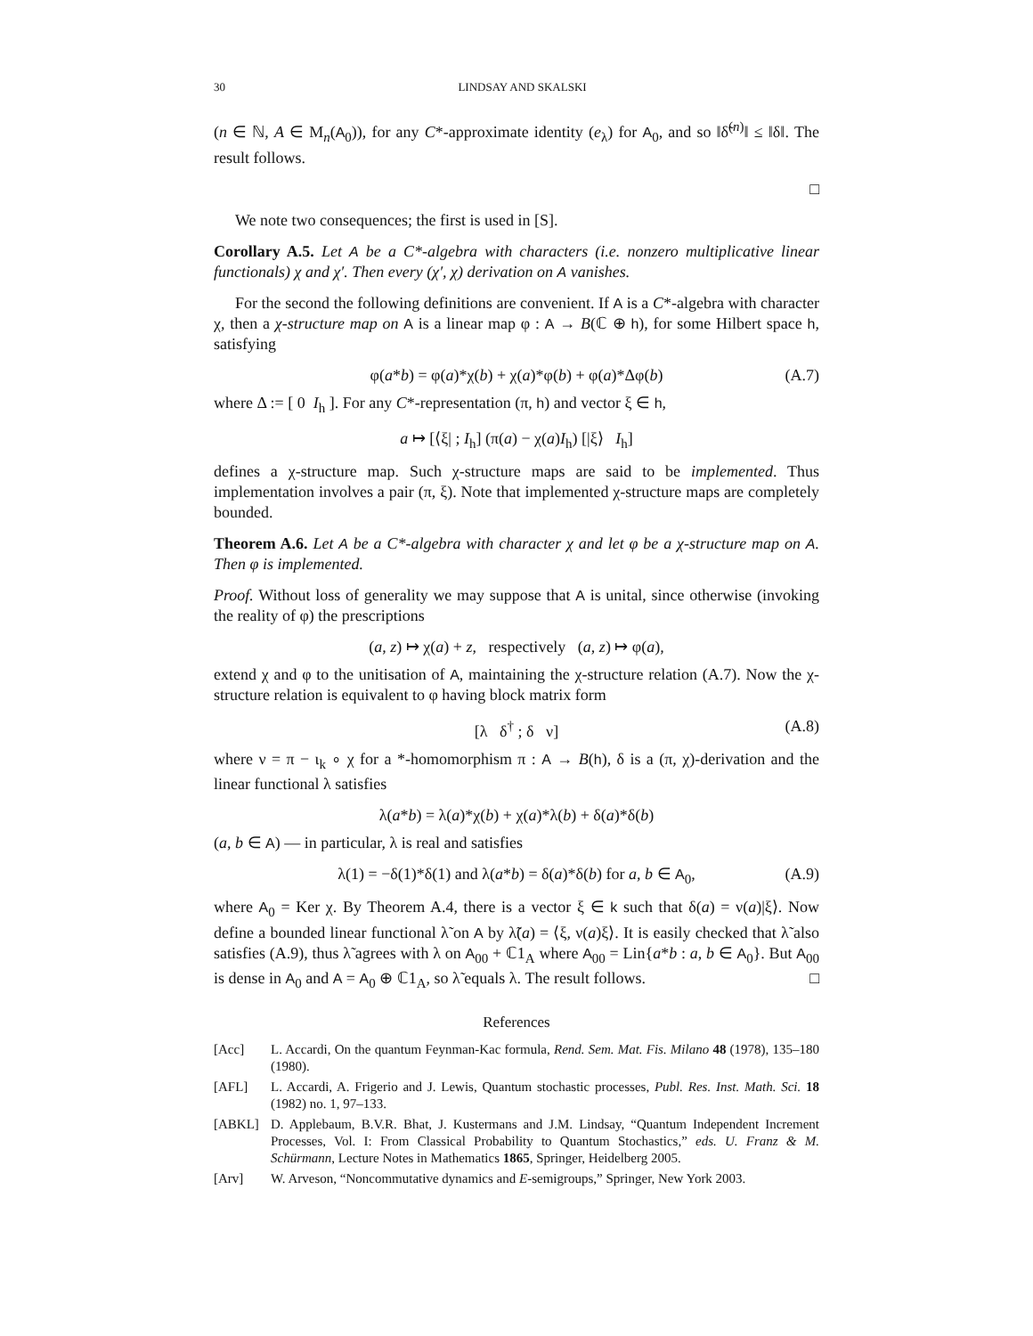30 LINDSAY AND SKALSKI
(n ∈ ℕ, A ∈ M<sub>n</sub>(A<sub>0</sub>)), for any C*-approximate identity (e<sub>λ</sub>) for A<sub>0</sub>, and so ‖δ̃<sup>(n)</sup>‖ ≤ ‖δ‖. The result follows.
□
We note two consequences; the first is used in [S].
Corollary A.5. Let A be a C*-algebra with characters (i.e. nonzero multiplicative linear functionals) χ and χ′. Then every (χ′, χ) derivation on A vanishes.
For the second the following definitions are convenient. If A is a C*-algebra with character χ, then a χ-structure map on A is a linear map φ : A → B(ℂ ⊕ h), for some Hilbert space h, satisfying
φ(a*b) = φ(a)*χ(b) + χ(a)*φ(b) + φ(a)*Δφ(b) (A.7)
where Δ := [ 0 I<sub>h</sub> ]. For any C*-representation (π, h) and vector ξ ∈ h,
a ↦ [⟨ξ| ; I<sub>h</sub>] (π(a) − χ(a)I<sub>h</sub>) [|ξ⟩ I<sub>h</sub>]
defines a χ-structure map. Such χ-structure maps are said to be implemented. Thus implementation involves a pair (π, ξ). Note that implemented χ-structure maps are completely bounded.
Theorem A.6. Let A be a C*-algebra with character χ and let φ be a χ-structure map on A. Then φ is implemented.
Proof. Without loss of generality we may suppose that A is unital, since otherwise (invoking the reality of φ) the prescriptions
(a, z) ↦ χ(a) + z, respectively (a, z) ↦ φ(a),
extend χ and φ to the unitisation of A, maintaining the χ-structure relation (A.7). Now the χ-structure relation is equivalent to φ having block matrix form
[λ δ<sup>†</sup> ; δ ν] (A.8)
where ν = π − ι<sub>k</sub> ∘ χ for a *-homomorphism π : A → B(h), δ is a (π, χ)-derivation and the linear functional λ satisfies
λ(a*b) = λ(a)*χ(b) + χ(a)*λ(b) + δ(a)*δ(b)
(a, b ∈ A) — in particular, λ is real and satisfies
λ(1) = −δ(1)*δ(1) and λ(a*b) = δ(a)*δ(b) for a, b ∈ A<sub>0</sub>, (A.9)
where A<sub>0</sub> = Ker χ. By Theorem A.4, there is a vector ξ ∈ k such that δ(a) = ν(a)|ξ⟩. Now define a bounded linear functional λ̃ on A by λ̃(a) = ⟨ξ, ν(a)ξ⟩. It is easily checked that λ̃ also satisfies (A.9), thus λ̃ agrees with λ on A<sub>00</sub> + ℂ1<sub>A</sub> where A<sub>00</sub> = Lin{a*b : a, b ∈ A<sub>0</sub>}. But A<sub>00</sub> is dense in A<sub>0</sub> and A = A<sub>0</sub> ⊕ ℂ1<sub>A</sub>, so λ̃ equals λ. The result follows. □
References
[Acc] L. Accardi, On the quantum Feynman-Kac formula, Rend. Sem. Mat. Fis. Milano 48 (1978), 135–180 (1980).
[AFL] L. Accardi, A. Frigerio and J. Lewis, Quantum stochastic processes, Publ. Res. Inst. Math. Sci. 18 (1982) no. 1, 97–133.
[ABKL] D. Applebaum, B.V.R. Bhat, J. Kustermans and J.M. Lindsay, “Quantum Independent Increment Processes, Vol. I: From Classical Probability to Quantum Stochastics,” eds. U. Franz & M. Schürmann, Lecture Notes in Mathematics 1865, Springer, Heidelberg 2005.
[Arv] W. Arveson, “Noncommutative dynamics and E-semigroups,” Springer, New York 2003.